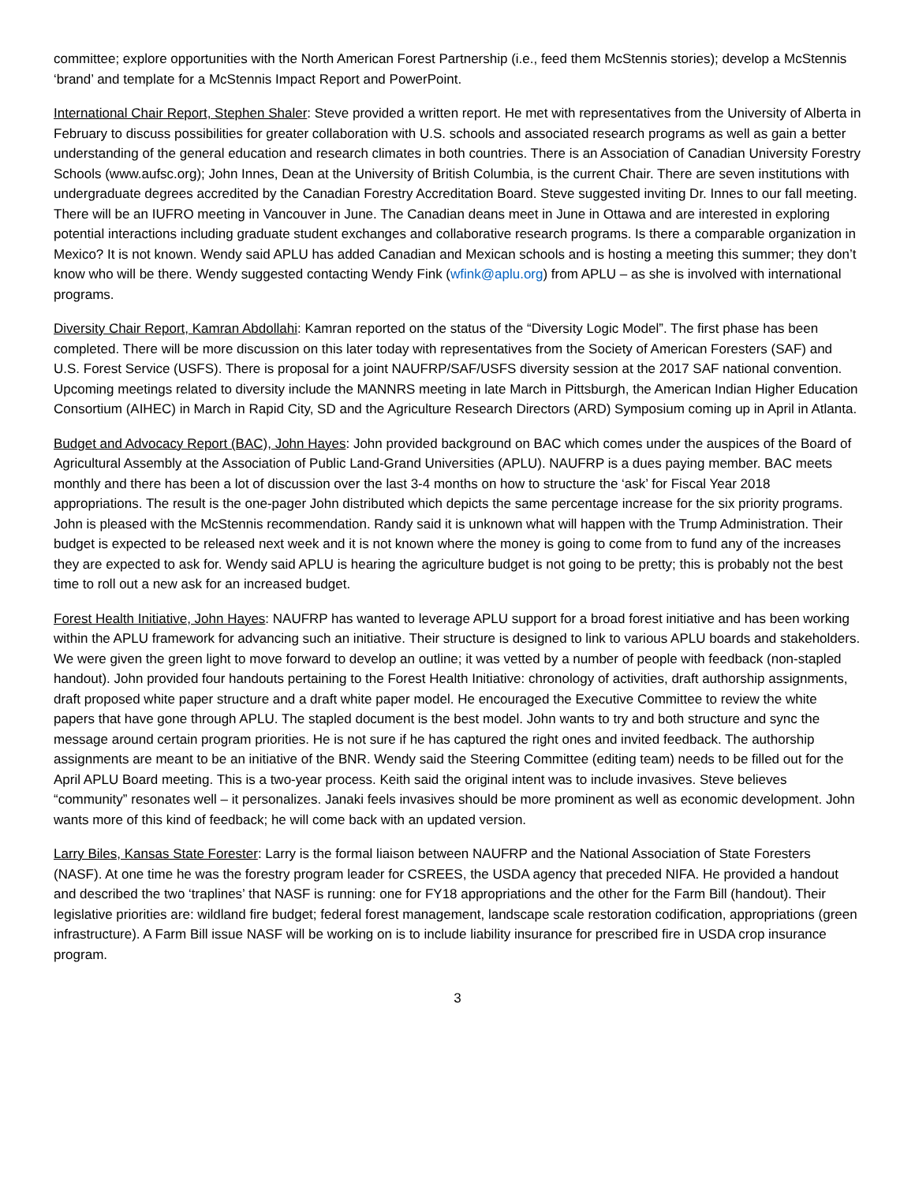committee; explore opportunities with the North American Forest Partnership (i.e., feed them McStennis stories); develop a McStennis ‘brand’ and template for a McStennis Impact Report and PowerPoint.
International Chair Report, Stephen Shaler: Steve provided a written report. He met with representatives from the University of Alberta in February to discuss possibilities for greater collaboration with U.S. schools and associated research programs as well as gain a better understanding of the general education and research climates in both countries. There is an Association of Canadian University Forestry Schools (www.aufsc.org); John Innes, Dean at the University of British Columbia, is the current Chair. There are seven institutions with undergraduate degrees accredited by the Canadian Forestry Accreditation Board. Steve suggested inviting Dr. Innes to our fall meeting. There will be an IUFRO meeting in Vancouver in June. The Canadian deans meet in June in Ottawa and are interested in exploring potential interactions including graduate student exchanges and collaborative research programs. Is there a comparable organization in Mexico? It is not known. Wendy said APLU has added Canadian and Mexican schools and is hosting a meeting this summer; they don’t know who will be there. Wendy suggested contacting Wendy Fink (wfink@aplu.org) from APLU – as she is involved with international programs.
Diversity Chair Report, Kamran Abdollahi: Kamran reported on the status of the “Diversity Logic Model”. The first phase has been completed. There will be more discussion on this later today with representatives from the Society of American Foresters (SAF) and U.S. Forest Service (USFS). There is proposal for a joint NAUFRP/SAF/USFS diversity session at the 2017 SAF national convention. Upcoming meetings related to diversity include the MANNRS meeting in late March in Pittsburgh, the American Indian Higher Education Consortium (AIHEC) in March in Rapid City, SD and the Agriculture Research Directors (ARD) Symposium coming up in April in Atlanta.
Budget and Advocacy Report (BAC), John Hayes: John provided background on BAC which comes under the auspices of the Board of Agricultural Assembly at the Association of Public Land-Grand Universities (APLU). NAUFRP is a dues paying member. BAC meets monthly and there has been a lot of discussion over the last 3-4 months on how to structure the ‘ask’ for Fiscal Year 2018 appropriations. The result is the one-pager John distributed which depicts the same percentage increase for the six priority programs. John is pleased with the McStennis recommendation. Randy said it is unknown what will happen with the Trump Administration. Their budget is expected to be released next week and it is not known where the money is going to come from to fund any of the increases they are expected to ask for. Wendy said APLU is hearing the agriculture budget is not going to be pretty; this is probably not the best time to roll out a new ask for an increased budget.
Forest Health Initiative, John Hayes: NAUFRP has wanted to leverage APLU support for a broad forest initiative and has been working within the APLU framework for advancing such an initiative. Their structure is designed to link to various APLU boards and stakeholders. We were given the green light to move forward to develop an outline; it was vetted by a number of people with feedback (non-stapled handout). John provided four handouts pertaining to the Forest Health Initiative: chronology of activities, draft authorship assignments, draft proposed white paper structure and a draft white paper model. He encouraged the Executive Committee to review the white papers that have gone through APLU. The stapled document is the best model. John wants to try and both structure and sync the message around certain program priorities. He is not sure if he has captured the right ones and invited feedback. The authorship assignments are meant to be an initiative of the BNR. Wendy said the Steering Committee (editing team) needs to be filled out for the April APLU Board meeting. This is a two-year process. Keith said the original intent was to include invasives. Steve believes “community” resonates well – it personalizes. Janaki feels invasives should be more prominent as well as economic development. John wants more of this kind of feedback; he will come back with an updated version.
Larry Biles, Kansas State Forester: Larry is the formal liaison between NAUFRP and the National Association of State Foresters (NASF). At one time he was the forestry program leader for CSREES, the USDA agency that preceded NIFA. He provided a handout and described the two ‘traplines’ that NASF is running: one for FY18 appropriations and the other for the Farm Bill (handout). Their legislative priorities are: wildland fire budget; federal forest management, landscape scale restoration codification, appropriations (green infrastructure). A Farm Bill issue NASF will be working on is to include liability insurance for prescribed fire in USDA crop insurance program.
3